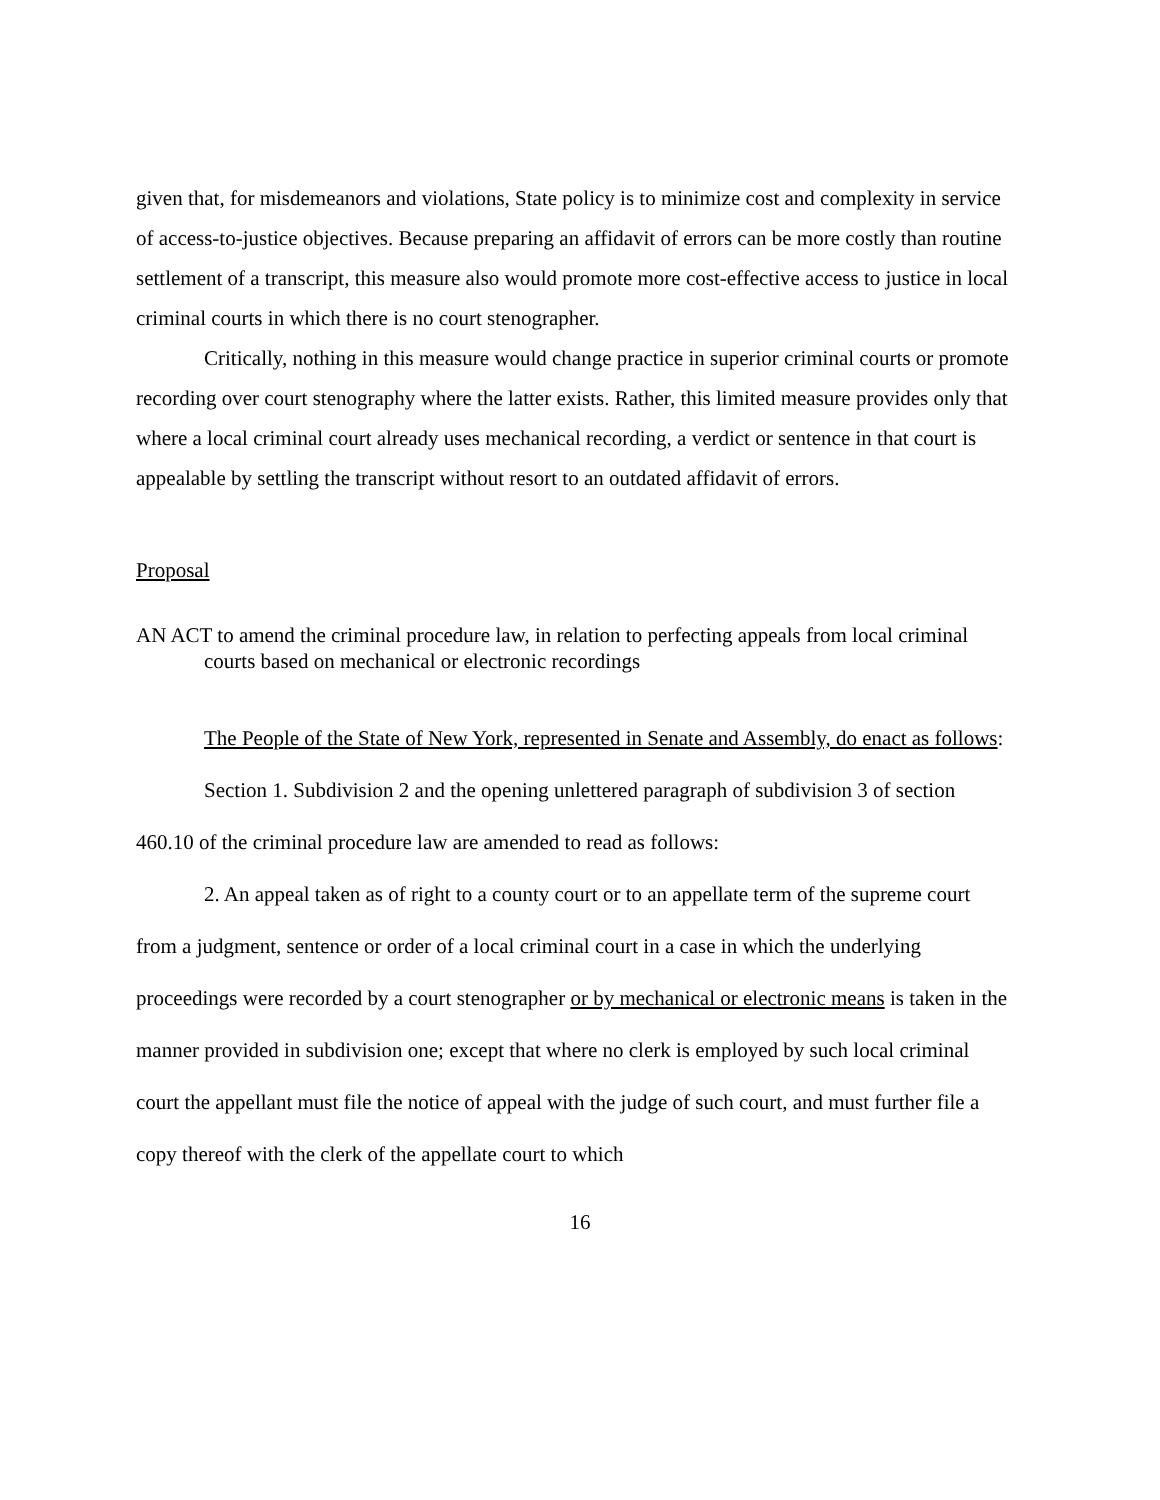given that, for misdemeanors and violations, State policy is to minimize cost and complexity in service of access-to-justice objectives. Because preparing an affidavit of errors can be more costly than routine settlement of a transcript, this measure also would promote more cost-effective access to justice in local criminal courts in which there is no court stenographer.
Critically, nothing in this measure would change practice in superior criminal courts or promote recording over court stenography where the latter exists. Rather, this limited measure provides only that where a local criminal court already uses mechanical recording, a verdict or sentence in that court is appealable by settling the transcript without resort to an outdated affidavit of errors.
Proposal
AN ACT to amend the criminal procedure law, in relation to perfecting appeals from local criminal courts based on mechanical or electronic recordings
The People of the State of New York, represented in Senate and Assembly, do enact as follows:
Section 1. Subdivision 2 and the opening unlettered paragraph of subdivision 3 of section 460.10 of the criminal procedure law are amended to read as follows:
2. An appeal taken as of right to a county court or to an appellate term of the supreme court from a judgment, sentence or order of a local criminal court in a case in which the underlying proceedings were recorded by a court stenographer or by mechanical or electronic means is taken in the manner provided in subdivision one; except that where no clerk is employed by such local criminal court the appellant must file the notice of appeal with the judge of such court, and must further file a copy thereof with the clerk of the appellate court to which
16